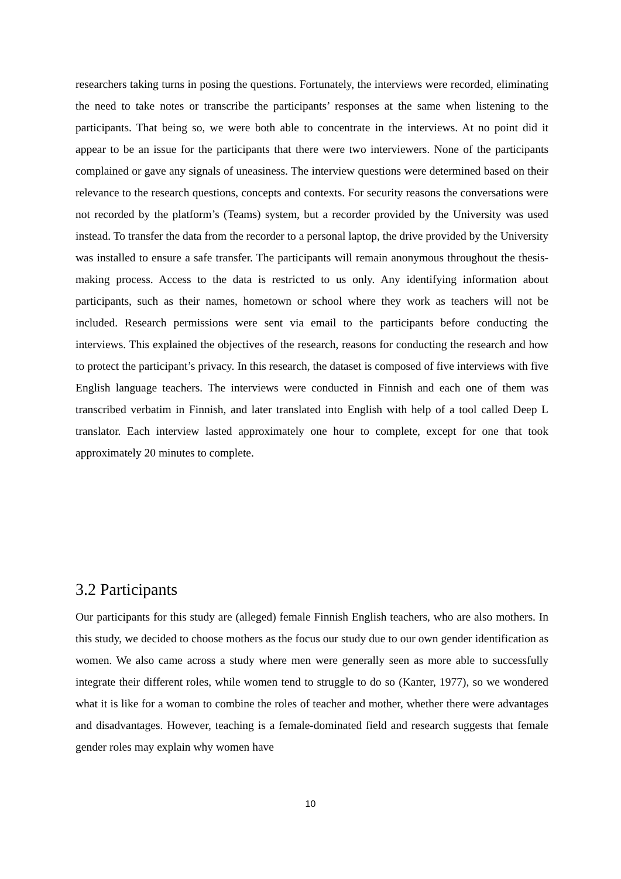researchers taking turns in posing the questions. Fortunately, the interviews were recorded, eliminating the need to take notes or transcribe the participants’ responses at the same when listening to the participants. That being so, we were both able to concentrate in the interviews. At no point did it appear to be an issue for the participants that there were two interviewers. None of the participants complained or gave any signals of uneasiness. The interview questions were determined based on their relevance to the research questions, concepts and contexts. For security reasons the conversations were not recorded by the platform’s (Teams) system, but a recorder provided by the University was used instead. To transfer the data from the recorder to a personal laptop, the drive provided by the University was installed to ensure a safe transfer. The participants will remain anonymous throughout the thesis-making process. Access to the data is restricted to us only. Any identifying information about participants, such as their names, hometown or school where they work as teachers will not be included. Research permissions were sent via email to the participants before conducting the interviews. This explained the objectives of the research, reasons for conducting the research and how to protect the participant’s privacy. In this research, the dataset is composed of five interviews with five English language teachers. The interviews were conducted in Finnish and each one of them was transcribed verbatim in Finnish, and later translated into English with help of a tool called Deep L translator. Each interview lasted approximately one hour to complete, except for one that took approximately 20 minutes to complete.
3.2 Participants
Our participants for this study are (alleged) female Finnish English teachers, who are also mothers. In this study, we decided to choose mothers as the focus our study due to our own gender identification as women. We also came across a study where men were generally seen as more able to successfully integrate their different roles, while women tend to struggle to do so (Kanter, 1977), so we wondered what it is like for a woman to combine the roles of teacher and mother, whether there were advantages and disadvantages. However, teaching is a female-dominated field and research suggests that female gender roles may explain why women have
10